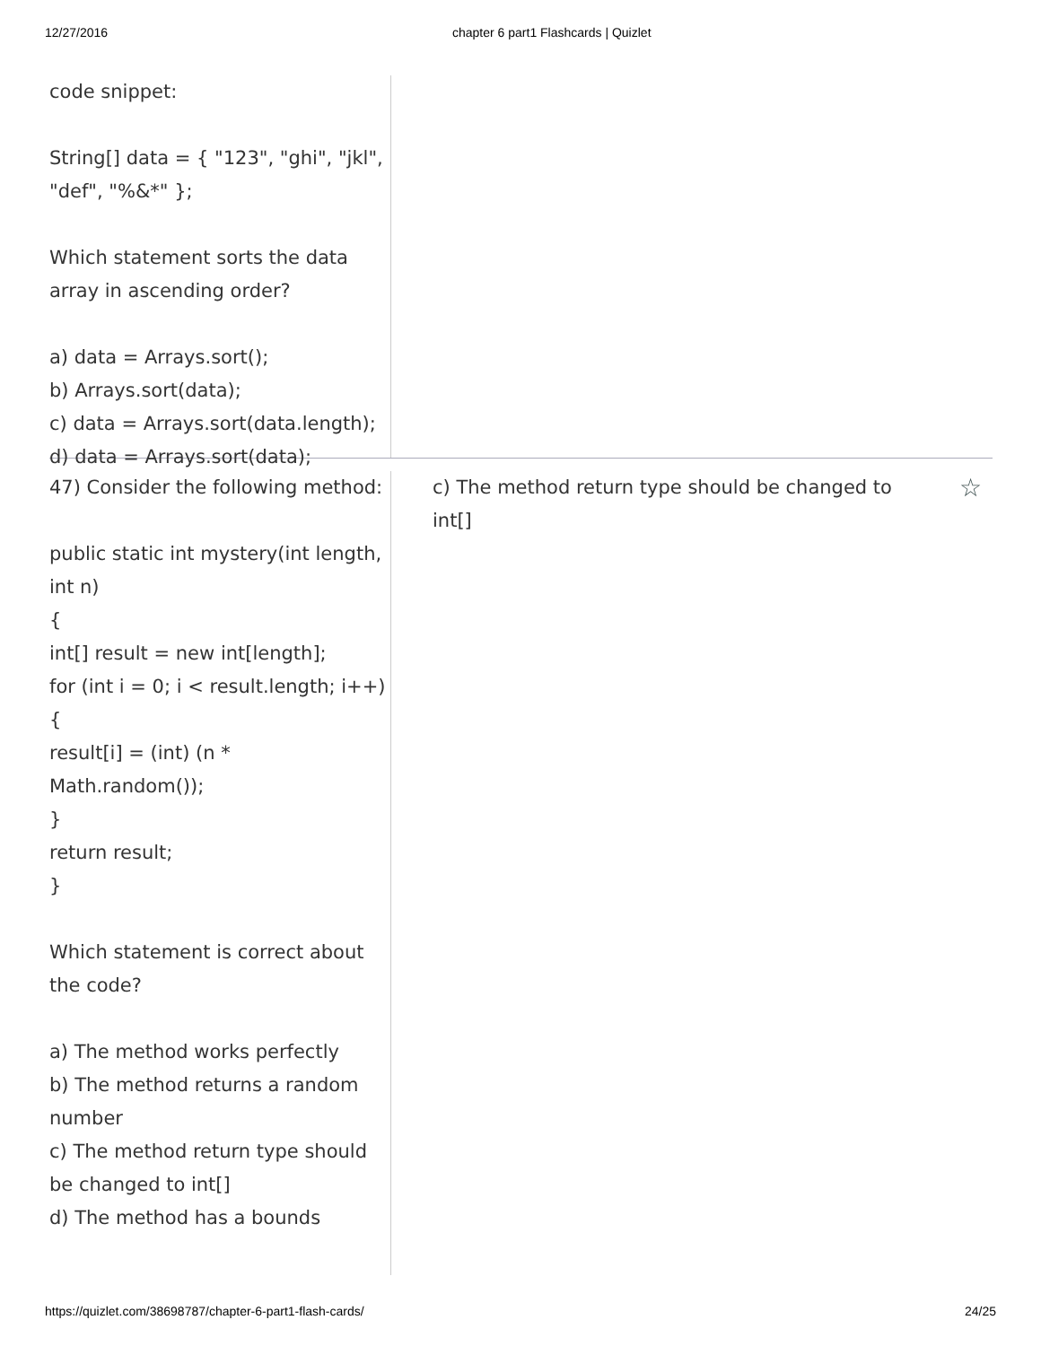12/27/2016 chapter 6 part1 Flashcards | Quizlet
code snippet:
String[] data = { "123", "ghi", "jkl", "def", "%&*" };
Which statement sorts the data array in ascending order?
a) data = Arrays.sort();
b) Arrays.sort(data);
c) data = Arrays.sort(data.length);
d) data = Arrays.sort(data);
47) Consider the following method:
public static int mystery(int length, int n)
{
int[] result = new int[length];
for (int i = 0; i < result.length; i++)
{
result[i] = (int) (n * Math.random());
}
return result;
}
Which statement is correct about the code?
a) The method works perfectly
b) The method returns a random number
c) The method return type should be changed to int[]
d) The method has a bounds
c) The method return type should be changed to int[]
☆
https://quizlet.com/38698787/chapter-6-part1-flash-cards/ 24/25